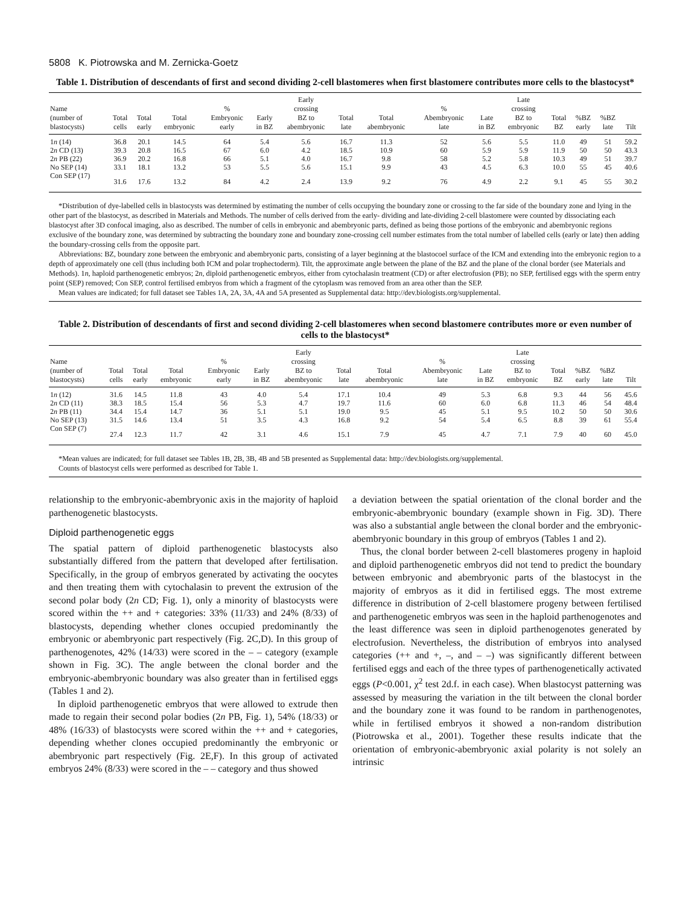5808 K. Piotrowska and M. Zernicka-Goetz
Table 1. Distribution of descendants of first and second dividing 2-cell blastomeres when first blastomere contributes more cells to the blastocyst*
| Name (number of blastocysts) | Total cells | Total early | Total embryonic | % Embryonic early | Early in BZ | Early crossing BZ to abembryonic | Total late | Total abembryonic | % Abembryonic late | Late in BZ | Late crossing BZ to embryonic | Total BZ | %BZ early | %BZ late | Tilt |
| --- | --- | --- | --- | --- | --- | --- | --- | --- | --- | --- | --- | --- | --- | --- | --- |
| 1 n (14) | 36.8 | 20.1 | 14.5 | 64 | 5.4 | 5.6 | 16.7 | 11.3 | 52 | 5.6 | 5.5 | 11.0 | 49 | 51 | 59.2 |
| 2 n CD (13) | 39.3 | 20.8 | 16.5 | 67 | 6.0 | 4.2 | 18.5 | 10.9 | 60 | 5.9 | 5.9 | 11.9 | 50 | 50 | 43.3 |
| 2 n PB (22) | 36.9 | 20.2 | 16.8 | 66 | 5.1 | 4.0 | 16.7 | 9.8 | 58 | 5.2 | 5.8 | 10.3 | 49 | 51 | 39.7 |
| No SEP (14) | 33.1 | 18.1 | 13.2 | 53 | 5.5 | 5.6 | 15.1 | 9.9 | 43 | 4.5 | 6.3 | 10.0 | 55 | 45 | 40.6 |
| Con SEP (17) | 31.6 | 17.6 | 13.2 | 84 | 4.2 | 2.4 | 13.9 | 9.2 | 76 | 4.9 | 2.2 | 9.1 | 45 | 55 | 30.2 |
*Distribution of dye-labelled cells in blastocysts was determined by estimating the number of cells occupying the boundary zone or crossing to the far side of the boundary zone and lying in the other part of the blastocyst, as described in Materials and Methods. The number of cells derived from the early- dividing and late-dividing 2-cell blastomere were counted by dissociating each blastocyst after 3D confocal imaging, also as described. The number of cells in embryonic and abembryonic parts, defined as being those portions of the embryonic and abembryonic regions exclusive of the boundary zone, was determined by subtracting the boundary zone and boundary zone-crossing cell number estimates from the total number of labelled cells (early or late) then adding the boundary-crossing cells from the opposite part.
Abbreviations: BZ, boundary zone between the embryonic and abembryonic parts, consisting of a layer beginning at the blastocoel surface of the ICM and extending into the embryonic region to a depth of approximately one cell (thus including both ICM and polar trophectoderm). Tilt, the approximate angle between the plane of the BZ and the plane of the clonal border (see Materials and Methods). 1n, haploid parthenogenetic embryos; 2n, diploid parthenogenetic embryos, either from cytochalasin treatment (CD) or after electrofusion (PB); no SEP, fertilised eggs with the sperm entry point (SEP) removed; Con SEP, control fertilised embryos from which a fragment of the cytoplasm was removed from an area other than the SEP.
Mean values are indicated; for full dataset see Tables 1A, 2A, 3A, 4A and 5A presented as Supplemental data: http://dev.biologists.org/supplemental.
Table 2. Distribution of descendants of first and second dividing 2-cell blastomeres when second blastomere contributes more or even number of cells to the blastocyst*
| Name (number of blastocysts) | Total cells | Total early | Total embryonic | % Embryonic early | Early in BZ | Early crossing BZ to abembryonic | Total late | Total abembryonic | % Abembryonic late | Late in BZ | Late crossing BZ to embryonic | Total BZ | %BZ early | %BZ late | Tilt |
| --- | --- | --- | --- | --- | --- | --- | --- | --- | --- | --- | --- | --- | --- | --- | --- |
| 1 n (12) | 31.6 | 14.5 | 11.8 | 43 | 4.0 | 5.4 | 17.1 | 10.4 | 49 | 5.3 | 6.8 | 9.3 | 44 | 56 | 45.6 |
| 2 n CD (11) | 38.3 | 18.5 | 15.4 | 56 | 5.3 | 4.7 | 19.7 | 11.6 | 60 | 6.0 | 6.8 | 11.3 | 46 | 54 | 48.4 |
| 2 n PB (11) | 34.4 | 15.4 | 14.7 | 36 | 5.1 | 5.1 | 19.0 | 9.5 | 45 | 5.1 | 9.5 | 10.2 | 50 | 50 | 30.6 |
| No SEP (13) | 31.5 | 14.6 | 13.4 | 51 | 3.5 | 4.3 | 16.8 | 9.2 | 54 | 5.4 | 6.5 | 8.8 | 39 | 61 | 55.4 |
| Con SEP (7) | 27.4 | 12.3 | 11.7 | 42 | 3.1 | 4.6 | 15.1 | 7.9 | 45 | 4.7 | 7.1 | 7.9 | 40 | 60 | 45.0 |
*Mean values are indicated; for full dataset see Tables 1B, 2B, 3B, 4B and 5B presented as Supplemental data: http://dev.biologists.org/supplemental.
Counts of blastocyst cells were performed as described for Table 1.
relationship to the embryonic-abembryonic axis in the majority of haploid parthenogenetic blastocysts.
Diploid parthenogenetic eggs
The spatial pattern of diploid parthenogenetic blastocysts also substantially differed from the pattern that developed after fertilisation. Specifically, in the group of embryos generated by activating the oocytes and then treating them with cytochalasin to prevent the extrusion of the second polar body (2n CD; Fig. 1), only a minority of blastocysts were scored within the ++ and + categories: 33% (11/33) and 24% (8/33) of blastocysts, depending whether clones occupied predominantly the embryonic or abembryonic part respectively (Fig. 2C,D). In this group of parthenogenotes, 42% (14/33) were scored in the – – category (example shown in Fig. 3C). The angle between the clonal border and the embryonic-abembryonic boundary was also greater than in fertilised eggs (Tables 1 and 2).
In diploid parthenogenetic embryos that were allowed to extrude then made to regain their second polar bodies (2n PB, Fig. 1), 54% (18/33) or 48% (16/33) of blastocysts were scored within the ++ and + categories, depending whether clones occupied predominantly the embryonic or abembryonic part respectively (Fig. 2E,F). In this group of activated embryos 24% (8/33) were scored in the – – category and thus showed
a deviation between the spatial orientation of the clonal border and the embryonic-abembryonic boundary (example shown in Fig. 3D). There was also a substantial angle between the clonal border and the embryonic-abembryonic boundary in this group of embryos (Tables 1 and 2).
Thus, the clonal border between 2-cell blastomeres progeny in haploid and diploid parthenogenetic embryos did not tend to predict the boundary between embryonic and abembryonic parts of the blastocyst in the majority of embryos as it did in fertilised eggs. The most extreme difference in distribution of 2-cell blastomere progeny between fertilised and parthenogenetic embryos was seen in the haploid parthenogenotes and the least difference was seen in diploid parthenogenotes generated by electrofusion. Nevertheless, the distribution of embryos into analysed categories (++ and +, –, and – –) was significantly different between fertilised eggs and each of the three types of parthenogenetically activated eggs (P<0.001, χ<sup>2</sup> test 2d.f. in each case). When blastocyst patterning was assessed by measuring the variation in the tilt between the clonal border and the boundary zone it was found to be random in parthenogenotes, while in fertilised embryos it showed a non-random distribution (Piotrowska et al., 2001). Together these results indicate that the orientation of embryonic-abembryonic axial polarity is not solely an intrinsic